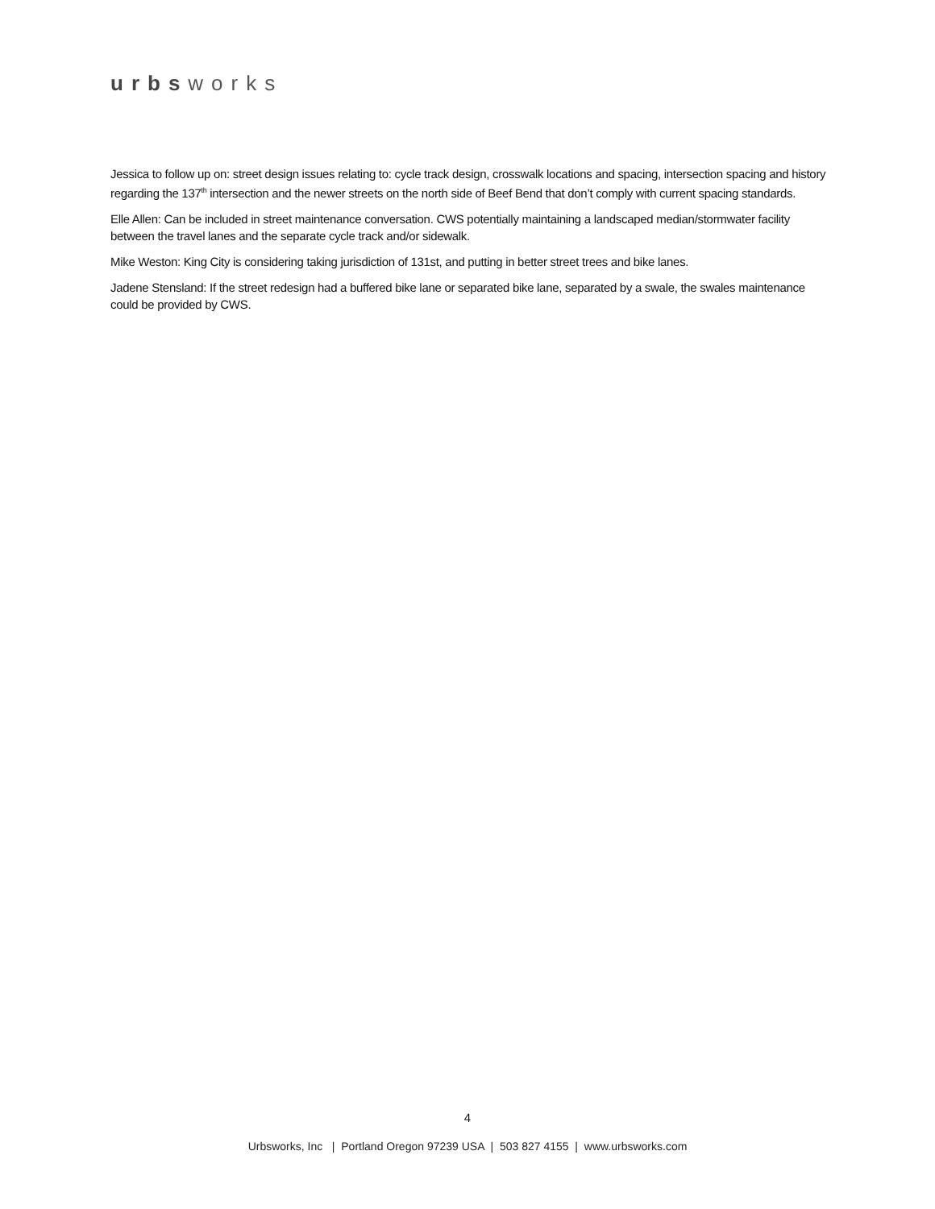urbsworks
Jessica to follow up on: street design issues relating to: cycle track design, crosswalk locations and spacing, intersection spacing and history regarding the 137<sup>th</sup> intersection and the newer streets on the north side of Beef Bend that don’t comply with current spacing standards.
Elle Allen: Can be included in street maintenance conversation. CWS potentially maintaining a landscaped median/stormwater facility between the travel lanes and the separate cycle track and/or sidewalk.
Mike Weston: King City is considering taking jurisdiction of 131st, and putting in better street trees and bike lanes.
Jadene Stensland: If the street redesign had a buffered bike lane or separated bike lane, separated by a swale, the swales maintenance could be provided by CWS.
4
Urbsworks, Inc | Portland Oregon 97239 USA | 503 827 4155 | www.urbsworks.com